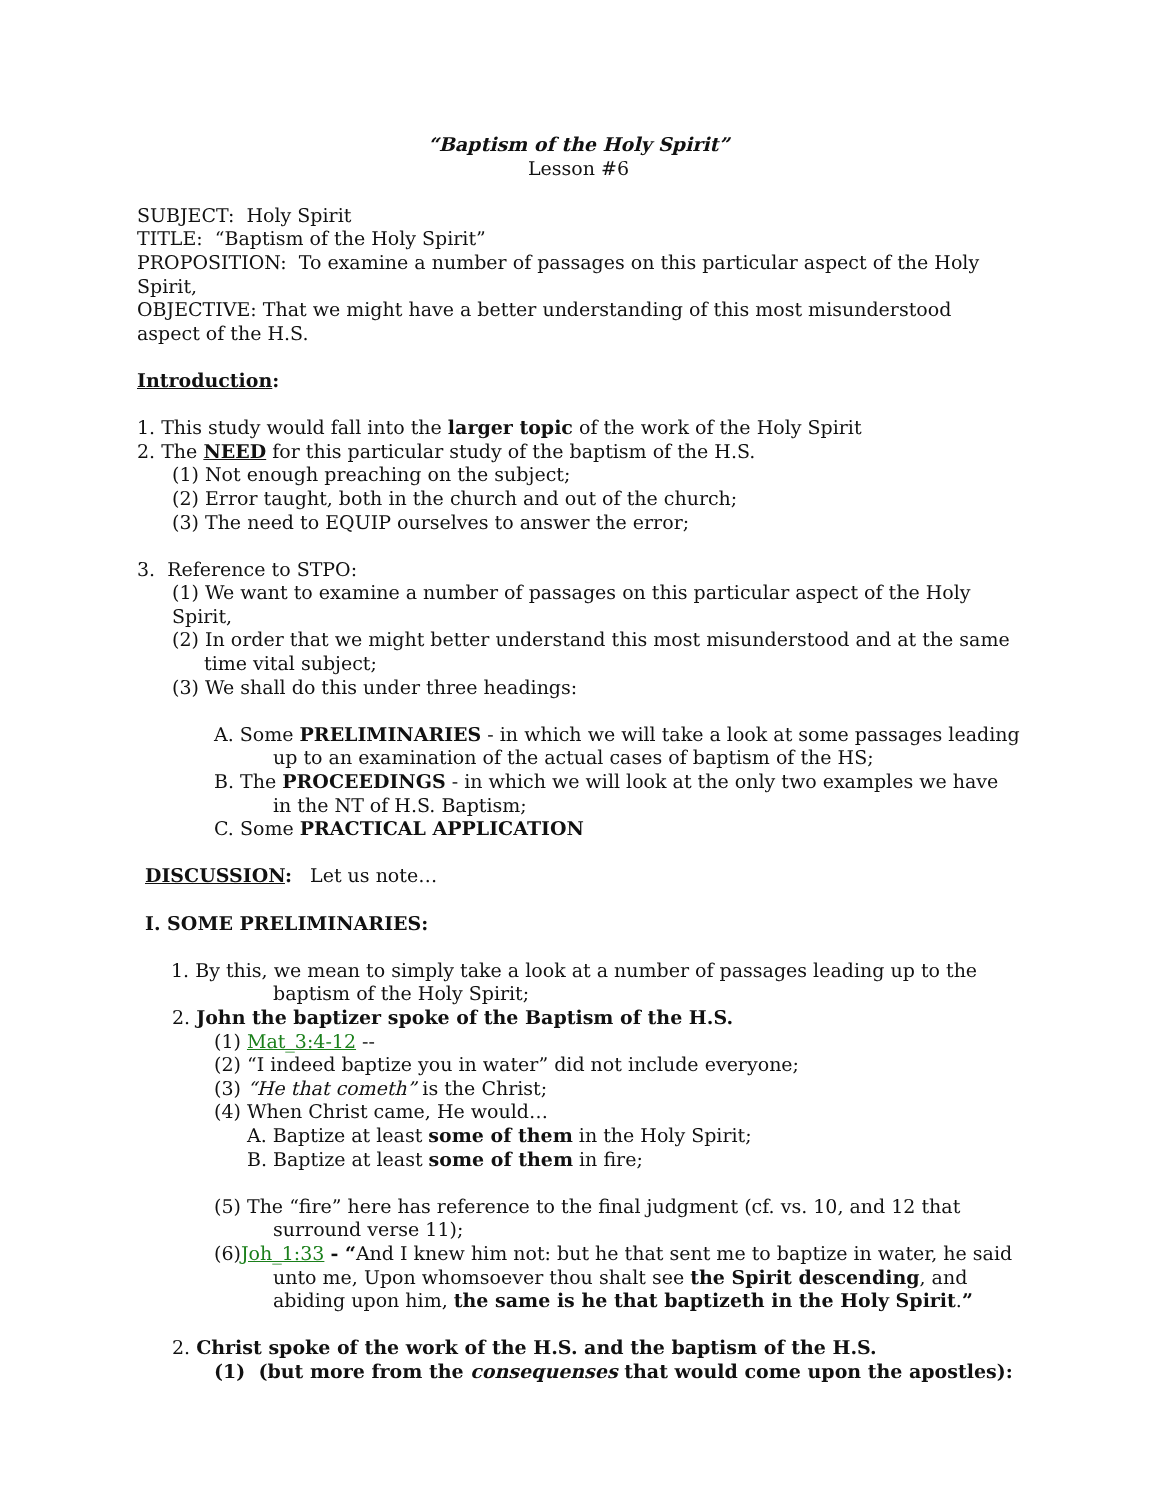“Baptism of the Holy Spirit”
Lesson #6
SUBJECT: Holy Spirit
TITLE: “Baptism of the Holy Spirit”
PROPOSITION: To examine a number of passages on this particular aspect of the Holy Spirit,
OBJECTIVE: That we might have a better understanding of this most misunderstood aspect of the H.S.
Introduction:
1. This study would fall into the larger topic of the work of the Holy Spirit
2. The NEED for this particular study of the baptism of the H.S.
(1) Not enough preaching on the subject;
(2) Error taught, both in the church and out of the church;
(3) The need to EQUIP ourselves to answer the error;
3. Reference to STPO:
(1) We want to examine a number of passages on this particular aspect of the Holy Spirit,
(2) In order that we might better understand this most misunderstood and at the same time vital subject;
(3) We shall do this under three headings:
A. Some PRELIMINARIES - in which we will take a look at some passages leading up to an examination of the actual cases of baptism of the HS;
B. The PROCEEDINGS - in which we will look at the only two examples we have in the NT of H.S. Baptism;
C. Some PRACTICAL APPLICATION
DISCUSSION: Let us note…
I. SOME PRELIMINARIES:
1. By this, we mean to simply take a look at a number of passages leading up to the baptism of the Holy Spirit;
2. John the baptizer spoke of the Baptism of the H.S.
(1) Mat_3:4-12 --
(2) “I indeed baptize you in water” did not include everyone;
(3) “He that cometh” is the Christ;
(4) When Christ came, He would…
A. Baptize at least some of them in the Holy Spirit;
B. Baptize at least some of them in fire;
(5) The “fire” here has reference to the final judgment (cf. vs. 10, and 12 that surround verse 11);
(6)Joh_1:33 - “And I knew him not: but he that sent me to baptize in water, he said unto me, Upon whomsoever thou shalt see the Spirit descending, and abiding upon him, the same is he that baptizeth in the Holy Spirit.”
2. Christ spoke of the work of the H.S. and the baptism of the H.S.
(1) (but more from the consequenses that would come upon the apostles):